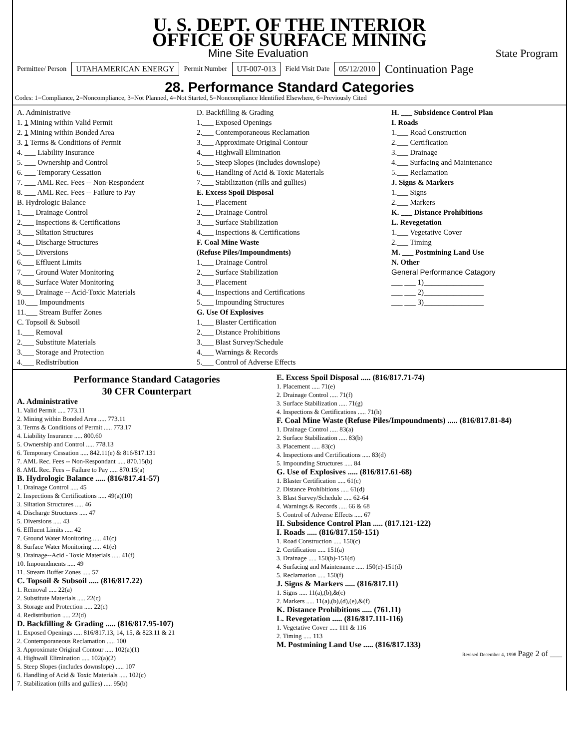U. S. DEPT. OF THE INTERIOR
OFFICE OF SURFACE MINING
Mine Site Evaluation State Program
Permittee/ Person UTAHAMERICAN ENERGY Permit Number UT-007-013 Field Visit Date 05/12/2010 Continuation Page
28. Performance Standard Categories
Codes: 1=Compliance, 2=Noncompliance, 3=Not Planned, 4=Not Started, 5=Noncompliance Identified Elsewhere, 6=Previously Cited
A. Administrative
1. 1 Mining within Valid Permit
2. 1 Mining within Bonded Area
3. 1 Terms & Conditions of Permit
4. ___ Liability Insurance
5. ___ Ownership and Control
6. ___ Temporary Cessation
7. ___ AML Rec. Fees -- Non-Respondent
8. ___ AML Rec. Fees -- Failure to Pay
B. Hydrologic Balance
1.___ Drainage Control
2.___ Inspections & Certifications
3.___ Siltation Structures
4.___ Discharge Structures
5.___ Diversions
6.___ Effluent Limits
7.___ Ground Water Monitoring
8.___ Surface Water Monitoring
9.___ Drainage -- Acid-Toxic Materials
10.___ Impoundments
11.___ Stream Buffer Zones
C. Topsoil & Subsoil
1.___ Removal
2.___ Substitute Materials
3.___ Storage and Protection
4.___ Redistribution
D. Backfilling & Grading
1.___ Exposed Openings
2.___ Contemporaneous Reclamation
3.___ Approximate Original Contour
4.___ Highwall Elimination
5.___ Steep Slopes (includes downslope)
6.___ Handling of Acid & Toxic Materials
7.___ Stabilization (rills and gullies)
E. Excess Spoil Disposal
1.___ Placement
2.___ Drainage Control
3.___ Surface Stabilization
4.___ Inspections & Certifications
F. Coal Mine Waste
(Refuse Piles/Impoundments)
1.___ Drainage Control
2.___ Surface Stabilization
3.___ Placement
4.___ Inspections and Certifications
5.___ Impounding Structures
G. Use Of Explosives
1.___ Blaster Certification
2.___ Distance Prohibitions
3.___ Blast Survey/Schedule
4.___ Warnings & Records
5.___ Control of Adverse Effects
H. ___ Subsidence Control Plan
I. Roads
1.___ Road Construction
2.___ Certification
3.___ Drainage
4.___ Surfacing and Maintenance
5.___ Reclamation
J. Signs & Markers
1.___ Signs
2.___ Markers
K. ___ Distance Prohibitions
L. Revegetation
1.___ Vegetative Cover
2.___ Timing
M. ___ Postmining Land Use
N. Other
General Performance Catagory
___ ___ 1)________________
___ ___ 2)________________
___ ___ 3)________________
Performance Standard Catagories
30 CFR Counterpart
A. Administrative
1. Valid Permit ..... 773.11
2. Mining within Bonded Area ..... 773.11
3. Terms & Conditions of Permit ..... 773.17
4. Liability Insurance ..... 800.60
5. Ownership and Control ..... 778.13
6. Temporary Cessation ..... 842.11(e) & 816/817.131
7. AML Rec. Fees -- Non-Respondant ..... 870.15(b)
8. AML Rec. Fees -- Failure to Pay ..... 870.15(a)
B. Hydrologic Balance ..... (816/817.41-57)
1. Drainage Control ..... 45
2. Inspections & Certifications ..... 49(a)(10)
3. Siltation Structures ..... 46
4. Discharge Structures ..... 47
5. Diversions ..... 43
6. Effluent Limits ..... 42
7. Ground Water Monitoring ..... 41(c)
8. Surface Water Monitoring ..... 41(e)
9. Drainage--Acid - Toxic Materials ..... 41(f)
10. Impoundments ..... 49
11. Stream Buffer Zones ..... 57
C. Topsoil & Subsoil ..... (816/817.22)
1. Removal ..... 22(a)
2. Substitute Materials ..... 22(c)
3. Storage and Protection ..... 22(c)
4. Redistribution ..... 22(d)
D. Backfilling & Grading ..... (816/817.95-107)
1. Exposed Openings ..... 816/817.13, 14, 15, & 823.11 & 21
2. Contemporaneous Reclamation ..... 100
3. Approximate Original Contour ..... 102(a)(1)
4. Highwall Elimination ..... 102(a)(2)
5. Steep Slopes (includes downslope) ..... 107
6. Handling of Acid & Toxic Materials ..... 102(c)
7. Stabilization (rills and gullies) ..... 95(b)
E. Excess Spoil Disposal ..... (816/817.71-74)
1. Placement ..... 71(e)
2. Drainage Control ..... 71(f)
3. Surface Stabilization ..... 71(g)
4. Inspections & Certifications ..... 71(h)
F. Coal Mine Waste (Refuse Piles/Impoundments) ..... (816/817.81-84)
1. Drainage Control ..... 83(a)
2. Surface Stabilization ..... 83(b)
3. Placement ..... 83(c)
4. Inspections and Certifications ..... 83(d)
5. Impounding Structures ..... 84
G. Use of Explosives ..... (816/817.61-68)
1. Blaster Certification ..... 61(c)
2. Distance Prohibitions ..... 61(d)
3. Blast Survey/Schedule ..... 62-64
4. Warnings & Records ..... 66 & 68
5. Control of Adverse Effects ..... 67
H. Subsidence Control Plan ..... (817.121-122)
I. Roads ..... (816/817.150-151)
1. Road Construction ..... 150(c)
2. Certification ..... 151(a)
3. Drainage ..... 150(b)-151(d)
4. Surfacing and Maintenance ..... 150(e)-151(d)
5. Reclamation ..... 150(f)
J. Signs & Markers ..... (816/817.11)
1. Signs ..... 11(a),(b),&(c)
2. Markers ..... 11(a),(b),(d),(e),&(f)
K. Distance Prohibitions ..... (761.11)
L. Revegetation ..... (816/817.111-116)
1. Vegetative Cover ..... 111 & 116
2. Timing ..... 113
M. Postmining Land Use ..... (816/817.133)
Revised December 4, 1998 Page 2 of ___